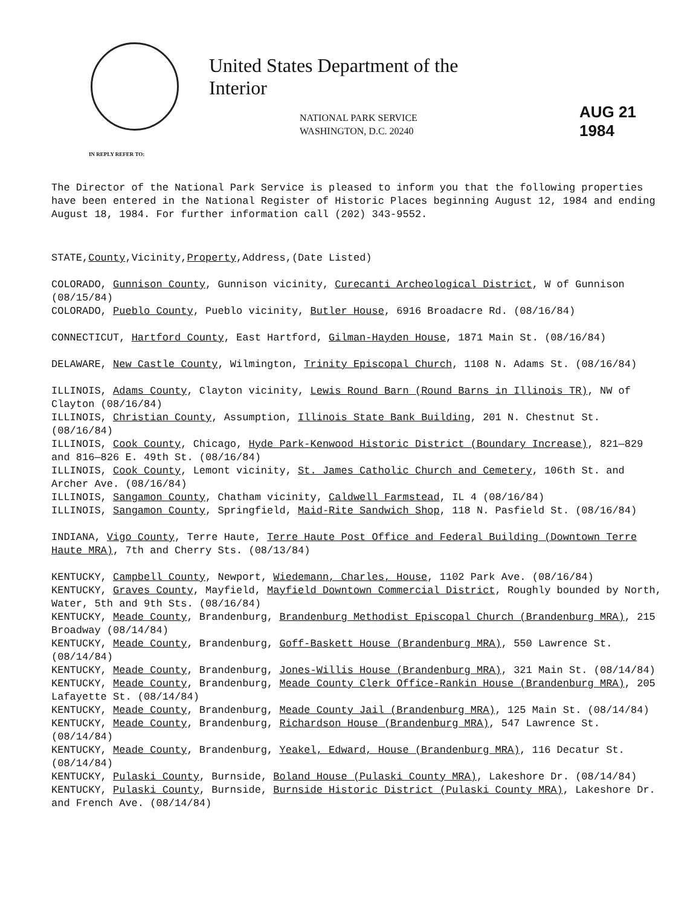United States Department of the Interior
NATIONAL PARK SERVICE
WASHINGTON, D.C. 20240
AUG 21 1984
IN REPLY REFER TO:
The Director of the National Park Service is pleased to inform you that the following properties have been entered in the National Register of Historic Places beginning August 12, 1984 and ending August 18, 1984. For further information call (202) 343-9552.
STATE,County,Vicinity,Property,Address,(Date Listed)
COLORADO, Gunnison County, Gunnison vicinity, Curecanti Archeological District, W of Gunnison (08/15/84)
COLORADO, Pueblo County, Pueblo vicinity, Butler House, 6916 Broadacre Rd. (08/16/84)
CONNECTICUT, Hartford County, East Hartford, Gilman-Hayden House, 1871 Main St. (08/16/84)
DELAWARE, New Castle County, Wilmington, Trinity Episcopal Church, 1108 N. Adams St. (08/16/84)
ILLINOIS, Adams County, Clayton vicinity, Lewis Round Barn (Round Barns in Illinois TR), NW of Clayton (08/16/84)
ILLINOIS, Christian County, Assumption, Illinois State Bank Building, 201 N. Chestnut St. (08/16/84)
ILLINOIS, Cook County, Chicago, Hyde Park-Kenwood Historic District (Boundary Increase), 821—829 and 816—826 E. 49th St. (08/16/84)
ILLINOIS, Cook County, Lemont vicinity, St. James Catholic Church and Cemetery, 106th St. and Archer Ave. (08/16/84)
ILLINOIS, Sangamon County, Chatham vicinity, Caldwell Farmstead, IL 4 (08/16/84)
ILLINOIS, Sangamon County, Springfield, Maid-Rite Sandwich Shop, 118 N. Pasfield St. (08/16/84)
INDIANA, Vigo County, Terre Haute, Terre Haute Post Office and Federal Building (Downtown Terre Haute MRA), 7th and Cherry Sts. (08/13/84)
KENTUCKY, Campbell County, Newport, Wiedemann, Charles, House, 1102 Park Ave. (08/16/84)
KENTUCKY, Graves County, Mayfield, Mayfield Downtown Commercial District, Roughly bounded by North, Water, 5th and 9th Sts. (08/16/84)
KENTUCKY, Meade County, Brandenburg, Brandenburg Methodist Episcopal Church (Brandenburg MRA), 215 Broadway (08/14/84)
KENTUCKY, Meade County, Brandenburg, Goff-Baskett House (Brandenburg MRA), 550 Lawrence St. (08/14/84)
KENTUCKY, Meade County, Brandenburg, Jones-Willis House (Brandenburg MRA), 321 Main St. (08/14/84)
KENTUCKY, Meade County, Brandenburg, Meade County Clerk Office-Rankin House (Brandenburg MRA), 205 Lafayette St. (08/14/84)
KENTUCKY, Meade County, Brandenburg, Meade County Jail (Brandenburg MRA), 125 Main St. (08/14/84)
KENTUCKY, Meade County, Brandenburg, Richardson House (Brandenburg MRA), 547 Lawrence St. (08/14/84)
KENTUCKY, Meade County, Brandenburg, Yeakel, Edward, House (Brandenburg MRA), 116 Decatur St. (08/14/84)
KENTUCKY, Pulaski County, Burnside, Boland House (Pulaski County MRA), Lakeshore Dr. (08/14/84)
KENTUCKY, Pulaski County, Burnside, Burnside Historic District (Pulaski County MRA), Lakeshore Dr. and French Ave. (08/14/84)